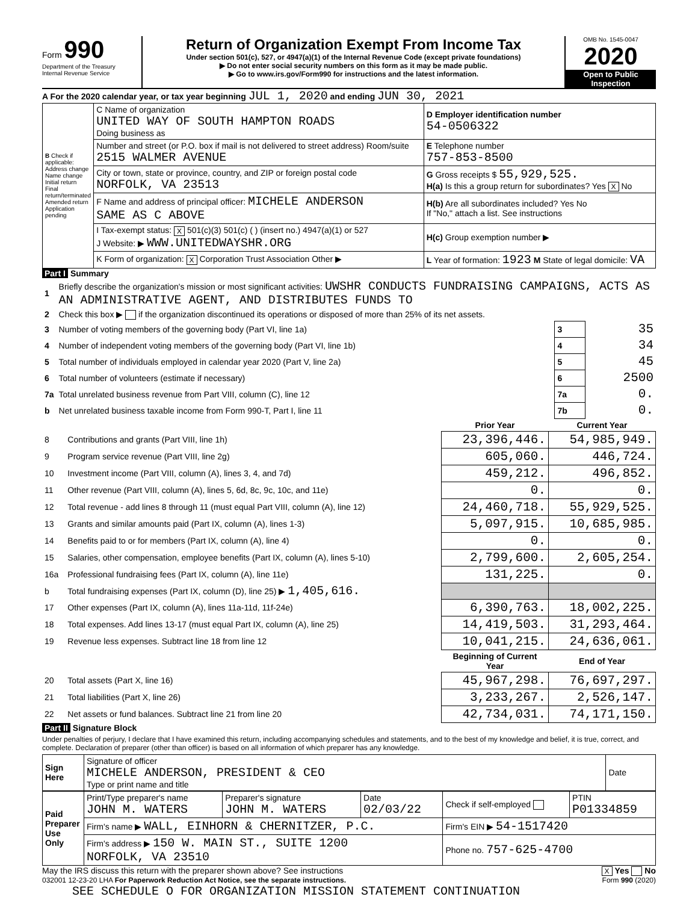Form 990
Department of the Treasury
Internal Revenue Service
Return of Organization Exempt From Income Tax
Under section 501(c), 527, or 4947(a)(1) of the Internal Revenue Code (except private foundations)
▶ Do not enter social security numbers on this form as it may be made public.
▶ Go to www.irs.gov/Form990 for instructions and the latest information.
OMB No. 1545-0047
2020
Open to Public Inspection
A For the 2020 calendar year, or tax year beginning JUL 1, 2020 and ending JUN 30, 2021
| B Check if applicable: Address change Name change Initial return Final return/terminated Amended return Application pending | C Name of organization UNITED WAY OF SOUTH HAMPTON ROADS Doing business as | D Employer identification number 54-0506322 |
| | Number and street (or P.O. box if mail is not delivered to street address) Room/suite 2515 WALMER AVENUE | E Telephone number 757-853-8500 |
| | City or town, state or province, country, and ZIP or foreign postal code NORFOLK, VA 23513 | G Gross receipts $ 55,929,525. H(a) Is this a group return for subordinates? Yes X No |
| | F Name and address of principal officer: MICHELE ANDERSON SAME AS C ABOVE | H(b) Are all subordinates included? Yes No If "No," attach a list. See instructions |
| | I Tax-exempt status: X 501(c)(3) 501(c) ( ) (insert no.) 4947(a)(1) or 527 J Website: ▶ WWW.UNITEDWAYSHR.ORG | H(c) Group exemption number ▶ |
| | K Form of organization: X Corporation Trust Association Other ▶ | L Year of formation: 1923 M State of legal domicile: VA |
Part I Summary
| 1 | Briefly describe the organization's mission or most significant activities: UWSHR CONDUCTS FUNDRAISING CAMPAIGNS, ACTS AS AN ADMINISTRATIVE AGENT, AND DISTRIBUTES FUNDS TO | | |
| 2 | Check this box ▶ if the organization discontinued its operations or disposed of more than 25% of its net assets. | | |
| 3 | Number of voting members of the governing body (Part VI, line 1a) | 3 | 35 |
| 4 | Number of independent voting members of the governing body (Part VI, line 1b) | 4 | 34 |
| 5 | Total number of individuals employed in calendar year 2020 (Part V, line 2a) | 5 | 45 |
| 6 | Total number of volunteers (estimate if necessary) | 6 | 2500 |
| 7a | Total unrelated business revenue from Part VIII, column (C), line 12 | 7a | 0. |
| b | Net unrelated business taxable income from Form 990-T, Part I, line 11 | 7b | 0. |
| | | Prior Year | Current Year |
| --- | --- | --- | --- |
| 8 | Contributions and grants (Part VIII, line 1h) | 23,396,446. | 54,985,949. |
| 9 | Program service revenue (Part VIII, line 2g) | 605,060. | 446,724. |
| 10 | Investment income (Part VIII, column (A), lines 3, 4, and 7d) | 459,212. | 496,852. |
| 11 | Other revenue (Part VIII, column (A), lines 5, 6d, 8c, 9c, 10c, and 11e) | 0. | 0. |
| 12 | Total revenue - add lines 8 through 11 (must equal Part VIII, column (A), line 12) | 24,460,718. | 55,929,525. |
| 13 | Grants and similar amounts paid (Part IX, column (A), lines 1-3) | 5,097,915. | 10,685,985. |
| 14 | Benefits paid to or for members (Part IX, column (A), line 4) | 0. | 0. |
| 15 | Salaries, other compensation, employee benefits (Part IX, column (A), lines 5-10) | 2,799,600. | 2,605,254. |
| 16a | Professional fundraising fees (Part IX, column (A), line 11e) | 131,225. | 0. |
| b | Total fundraising expenses (Part IX, column (D), line 25) ▶ 1,405,616. | | |
| 17 | Other expenses (Part IX, column (A), lines 11a-11d, 11f-24e) | 6,390,763. | 18,002,225. |
| 18 | Total expenses. Add lines 13-17 (must equal Part IX, column (A), line 25) | 14,419,503. | 31,293,464. |
| 19 | Revenue less expenses. Subtract line 18 from line 12 | 10,041,215. | 24,636,061. |
| | | Beginning of Current Year | End of Year |
| 20 | Total assets (Part X, line 16) | 45,967,298. | 76,697,297. |
| 21 | Total liabilities (Part X, line 26) | 3,233,267. | 2,526,147. |
| 22 | Net assets or fund balances. Subtract line 21 from line 20 | 42,734,031. | 74,171,150. |
Part II Signature Block
Under penalties of perjury, I declare that I have examined this return, including accompanying schedules and statements, and to the best of my knowledge and belief, it is true, correct, and complete. Declaration of preparer (other than officer) is based on all information of which preparer has any knowledge.
| Sign Here | Signature of officer MICHELE ANDERSON, PRESIDENT & CEO Type or print name and title | Date |
| Paid Preparer Use Only | Print/Type preparer's name JOHN M. WATERS | Preparer's signature JOHN M. WATERS | Date 02/03/22 | Check if self-employed | PTIN P01334859 |
| | Firm's name ▶ WALL, EINHORN & CHERNITZER, P.C. | | | Firm's EIN ▶ 54-1517420 | |
| | Firm's address ▶ 150 W. MAIN ST., SUITE 1200 NORFOLK, VA 23510 | | | Phone no. 757-625-4700 | |
May the IRS discuss this return with the preparer shown above? See instructions X Yes No
032001 12-23-20 LHA For Paperwork Reduction Act Notice, see the separate instructions. Form 990 (2020)
SEE SCHEDULE O FOR ORGANIZATION MISSION STATEMENT CONTINUATION